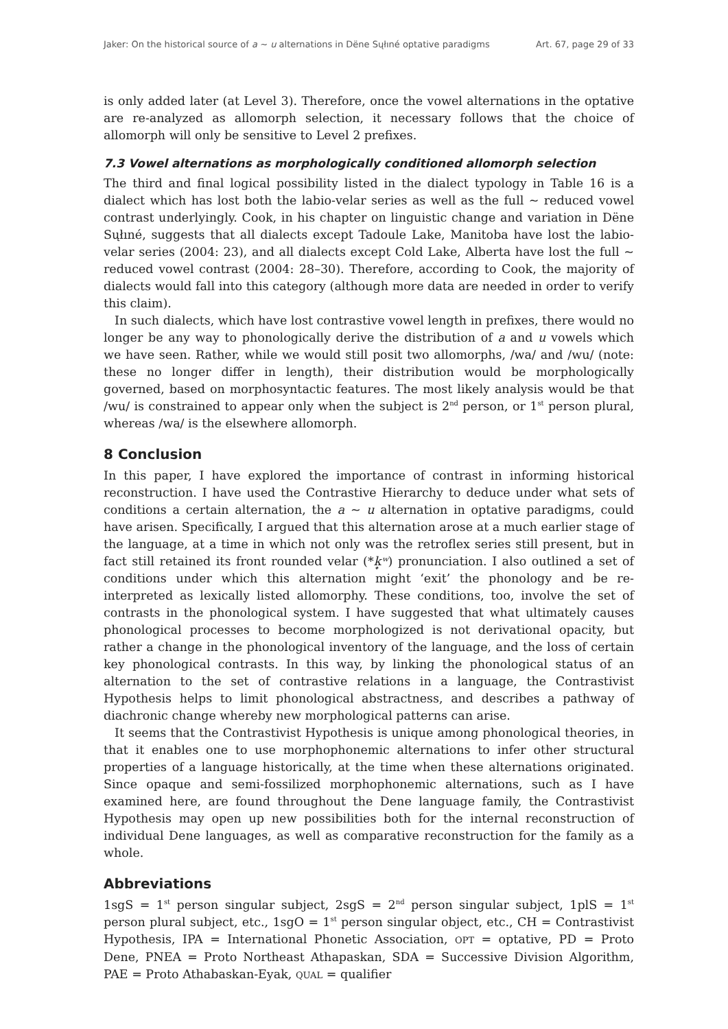Jaker: On the historical source of a ~ u alternations in Dëne Sųłıné optative paradigms Art. 67, page 29 of 33
is only added later (at Level 3). Therefore, once the vowel alternations in the optative are re-analyzed as allomorph selection, it necessary follows that the choice of allomorph will only be sensitive to Level 2 prefixes.
7.3 Vowel alternations as morphologically conditioned allomorph selection
The third and final logical possibility listed in the dialect typology in Table 16 is a dialect which has lost both the labio-velar series as well as the full ~ reduced vowel contrast underlyingly. Cook, in his chapter on linguistic change and variation in Dëne Sųłıné, suggests that all dialects except Tadoule Lake, Manitoba have lost the labio-velar series (2004: 23), and all dialects except Cold Lake, Alberta have lost the full ~ reduced vowel contrast (2004: 28–30). Therefore, according to Cook, the majority of dialects would fall into this category (although more data are needed in order to verify this claim).
In such dialects, which have lost contrastive vowel length in prefixes, there would no longer be any way to phonologically derive the distribution of a and u vowels which we have seen. Rather, while we would still posit two allomorphs, /wa/ and /wu/ (note: these no longer differ in length), their distribution would be morphologically governed, based on morphosyntactic features. The most likely analysis would be that /wu/ is constrained to appear only when the subject is 2<sup>nd</sup> person, or 1<sup>st</sup> person plural, whereas /wa/ is the elsewhere allomorph.
8 Conclusion
In this paper, I have explored the importance of contrast in informing historical reconstruction. I have used the Contrastive Hierarchy to deduce under what sets of conditions a certain alternation, the a ~ u alternation in optative paradigms, could have arisen. Specifically, I argued that this alternation arose at a much earlier stage of the language, at a time in which not only was the retroflex series still present, but in fact still retained its front rounded velar (*k̟ʷ) pronunciation. I also outlined a set of conditions under which this alternation might ‘exit’ the phonology and be re-interpreted as lexically listed allomorphy. These conditions, too, involve the set of contrasts in the phonological system. I have suggested that what ultimately causes phonological processes to become morphologized is not derivational opacity, but rather a change in the phonological inventory of the language, and the loss of certain key phonological contrasts. In this way, by linking the phonological status of an alternation to the set of contrastive relations in a language, the Contrastivist Hypothesis helps to limit phonological abstractness, and describes a pathway of diachronic change whereby new morphological patterns can arise.
It seems that the Contrastivist Hypothesis is unique among phonological theories, in that it enables one to use morphophonemic alternations to infer other structural properties of a language historically, at the time when these alternations originated. Since opaque and semi-fossilized morphophonemic alternations, such as I have examined here, are found throughout the Dene language family, the Contrastivist Hypothesis may open up new possibilities both for the internal reconstruction of individual Dene languages, as well as comparative reconstruction for the family as a whole.
Abbreviations
1sgS = 1<sup>st</sup> person singular subject, 2sgS = 2<sup>nd</sup> person singular subject, 1plS = 1<sup>st</sup> person plural subject, etc., 1sgO = 1<sup>st</sup> person singular object, etc., CH = Contrastivist Hypothesis, IPA = International Phonetic Association, OPT = optative, PD = Proto Dene, PNEA = Proto Northeast Athapaskan, SDA = Successive Division Algorithm, PAE = Proto Athabaskan-Eyak, QUAL = qualifier